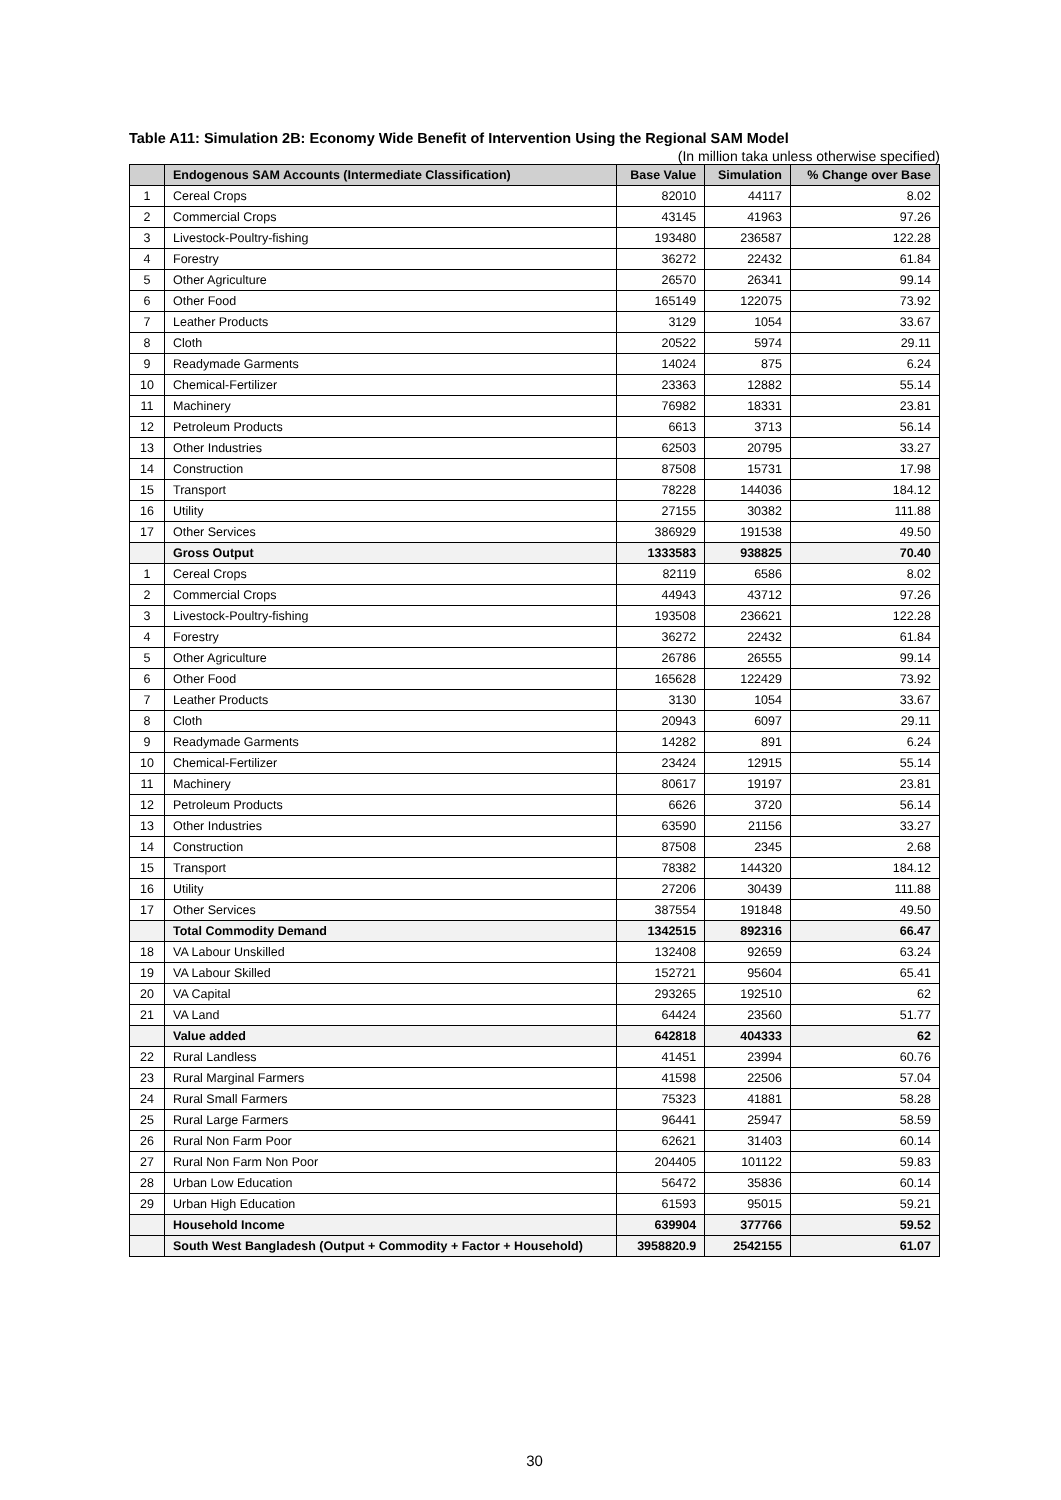Table A11: Simulation 2B: Economy Wide Benefit of Intervention Using the Regional SAM Model
(In million taka unless otherwise specified)
| | Endogenous SAM Accounts (Intermediate Classification) | Base Value | Simulation | % Change over Base |
| --- | --- | --- | --- | --- |
| 1 | Cereal Crops | 82010 | 44117 | 8.02 |
| 2 | Commercial Crops | 43145 | 41963 | 97.26 |
| 3 | Livestock-Poultry-fishing | 193480 | 236587 | 122.28 |
| 4 | Forestry | 36272 | 22432 | 61.84 |
| 5 | Other Agriculture | 26570 | 26341 | 99.14 |
| 6 | Other Food | 165149 | 122075 | 73.92 |
| 7 | Leather Products | 3129 | 1054 | 33.67 |
| 8 | Cloth | 20522 | 5974 | 29.11 |
| 9 | Readymade Garments | 14024 | 875 | 6.24 |
| 10 | Chemical-Fertilizer | 23363 | 12882 | 55.14 |
| 11 | Machinery | 76982 | 18331 | 23.81 |
| 12 | Petroleum Products | 6613 | 3713 | 56.14 |
| 13 | Other Industries | 62503 | 20795 | 33.27 |
| 14 | Construction | 87508 | 15731 | 17.98 |
| 15 | Transport | 78228 | 144036 | 184.12 |
| 16 | Utility | 27155 | 30382 | 111.88 |
| 17 | Other Services | 386929 | 191538 | 49.50 |
| | Gross Output | 1333583 | 938825 | 70.40 |
| 1 | Cereal Crops | 82119 | 6586 | 8.02 |
| 2 | Commercial Crops | 44943 | 43712 | 97.26 |
| 3 | Livestock-Poultry-fishing | 193508 | 236621 | 122.28 |
| 4 | Forestry | 36272 | 22432 | 61.84 |
| 5 | Other Agriculture | 26786 | 26555 | 99.14 |
| 6 | Other Food | 165628 | 122429 | 73.92 |
| 7 | Leather Products | 3130 | 1054 | 33.67 |
| 8 | Cloth | 20943 | 6097 | 29.11 |
| 9 | Readymade Garments | 14282 | 891 | 6.24 |
| 10 | Chemical-Fertilizer | 23424 | 12915 | 55.14 |
| 11 | Machinery | 80617 | 19197 | 23.81 |
| 12 | Petroleum Products | 6626 | 3720 | 56.14 |
| 13 | Other Industries | 63590 | 21156 | 33.27 |
| 14 | Construction | 87508 | 2345 | 2.68 |
| 15 | Transport | 78382 | 144320 | 184.12 |
| 16 | Utility | 27206 | 30439 | 111.88 |
| 17 | Other Services | 387554 | 191848 | 49.50 |
| | Total Commodity Demand | 1342515 | 892316 | 66.47 |
| 18 | VA Labour Unskilled | 132408 | 92659 | 63.24 |
| 19 | VA Labour Skilled | 152721 | 95604 | 65.41 |
| 20 | VA Capital | 293265 | 192510 | 62 |
| 21 | VA Land | 64424 | 23560 | 51.77 |
| | Value added | 642818 | 404333 | 62 |
| 22 | Rural Landless | 41451 | 23994 | 60.76 |
| 23 | Rural Marginal Farmers | 41598 | 22506 | 57.04 |
| 24 | Rural Small Farmers | 75323 | 41881 | 58.28 |
| 25 | Rural Large Farmers | 96441 | 25947 | 58.59 |
| 26 | Rural Non Farm Poor | 62621 | 31403 | 60.14 |
| 27 | Rural Non Farm Non Poor | 204405 | 101122 | 59.83 |
| 28 | Urban Low Education | 56472 | 35836 | 60.14 |
| 29 | Urban High Education | 61593 | 95015 | 59.21 |
| | Household Income | 639904 | 377766 | 59.52 |
| | South West Bangladesh (Output + Commodity + Factor + Household) | 3958820.9 | 2542155 | 61.07 |
30